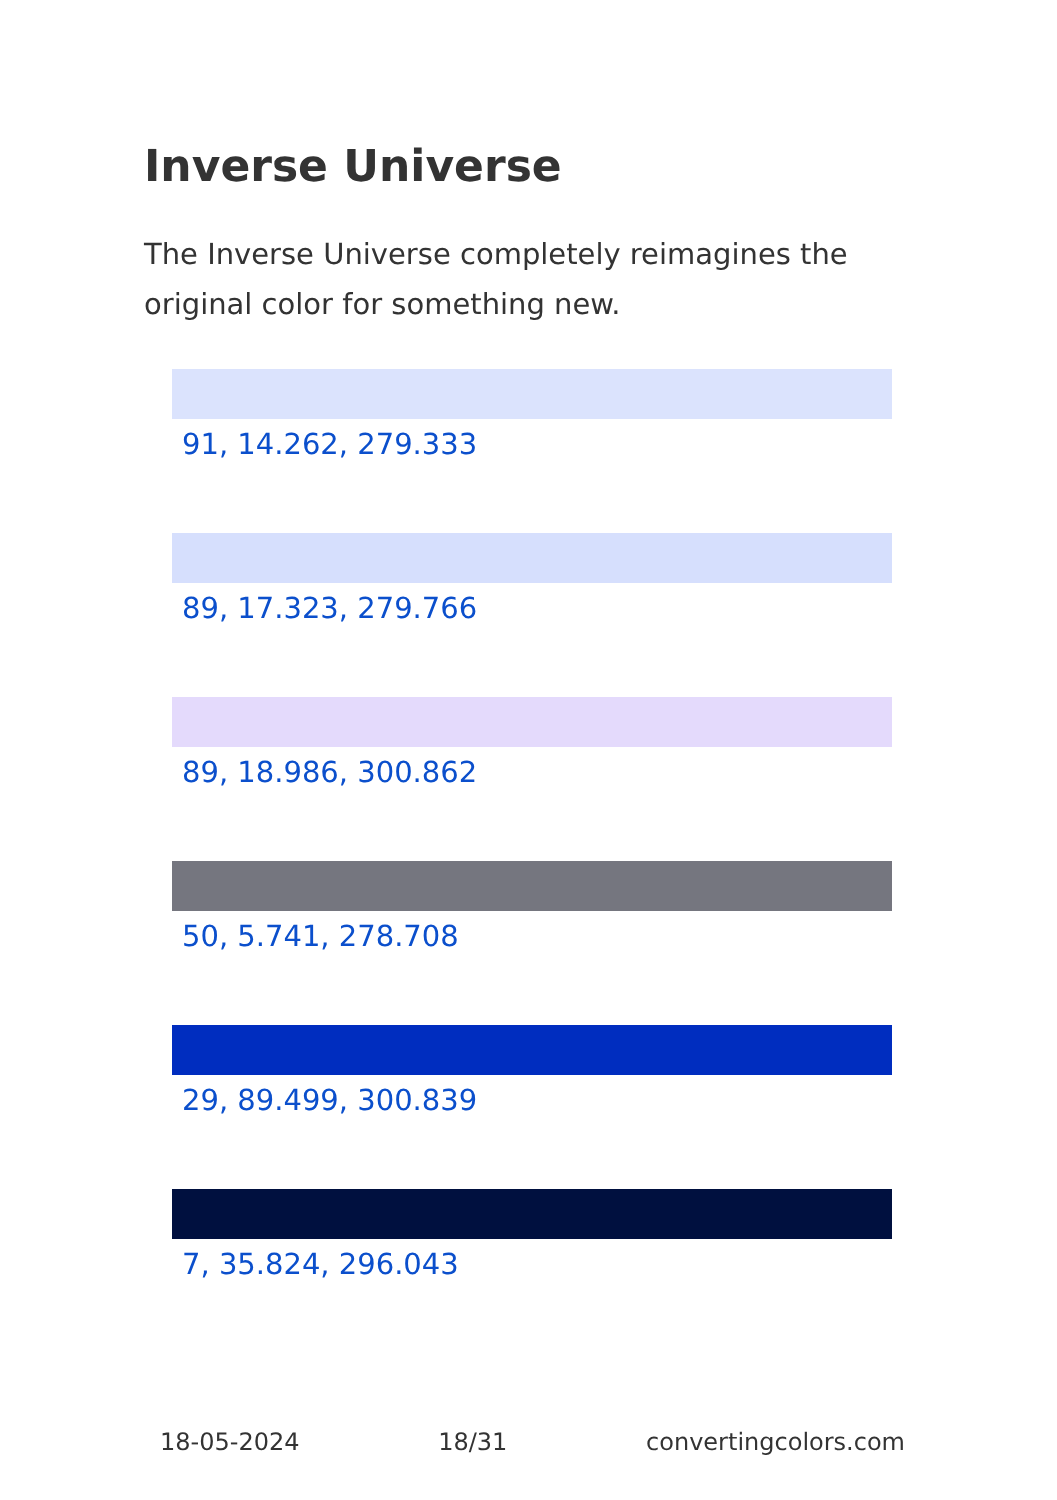Inverse Universe
The Inverse Universe completely reimagines the original color for something new.
91, 14.262, 279.333
89, 17.323, 279.766
89, 18.986, 300.862
50, 5.741, 278.708
29, 89.499, 300.839
7, 35.824, 296.043
18-05-2024 18/31 convertingcolors.com